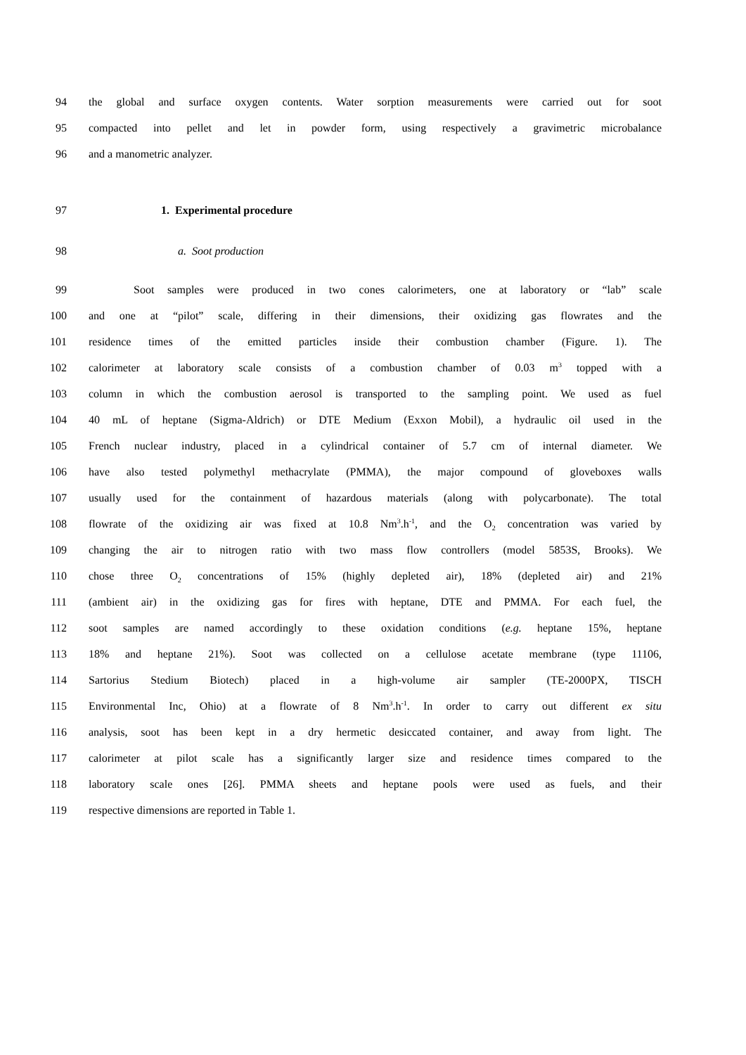94 the global and surface oxygen contents. Water sorption measurements were carried out for soot
95 compacted into pellet and let in powder form, using respectively a gravimetric microbalance
96 and a manometric analyzer.
97 1. Experimental procedure
98 a. Soot production
99 Soot samples were produced in two cones calorimeters, one at laboratory or “lab” scale
100 and one at “pilot” scale, differing in their dimensions, their oxidizing gas flowrates and the
101 residence times of the emitted particles inside their combustion chamber (Figure. 1). The
102 calorimeter at laboratory scale consists of a combustion chamber of 0.03 m<sup>3</sup> topped with a
103 column in which the combustion aerosol is transported to the sampling point. We used as fuel
104 40 mL of heptane (Sigma-Aldrich) or DTE Medium (Exxon Mobil), a hydraulic oil used in the
105 French nuclear industry, placed in a cylindrical container of 5.7 cm of internal diameter. We
106 have also tested polymethyl methacrylate (PMMA), the major compound of gloveboxes walls
107 usually used for the containment of hazardous materials (along with polycarbonate). The total
108 flowrate of the oxidizing air was fixed at 10.8 Nm<sup>3</sup>.h<sup>-1</sup>, and the O<sub>2</sub> concentration was varied by
109 changing the air to nitrogen ratio with two mass flow controllers (model 5853S, Brooks). We
110 chose three O<sub>2</sub> concentrations of 15% (highly depleted air), 18% (depleted air) and 21%
111 (ambient air) in the oxidizing gas for fires with heptane, DTE and PMMA. For each fuel, the
112 soot samples are named accordingly to these oxidation conditions (e.g. heptane 15%, heptane
113 18% and heptane 21%). Soot was collected on a cellulose acetate membrane (type 11106,
114 Sartorius Stedium Biotech) placed in a high-volume air sampler (TE-2000PX, TISCH
115 Environmental Inc, Ohio) at a flowrate of 8 Nm<sup>3</sup>.h<sup>-1</sup>. In order to carry out different ex situ
116 analysis, soot has been kept in a dry hermetic desiccated container, and away from light. The
117 calorimeter at pilot scale has a significantly larger size and residence times compared to the
118 laboratory scale ones [26]. PMMA sheets and heptane pools were used as fuels, and their
119 respective dimensions are reported in Table 1.